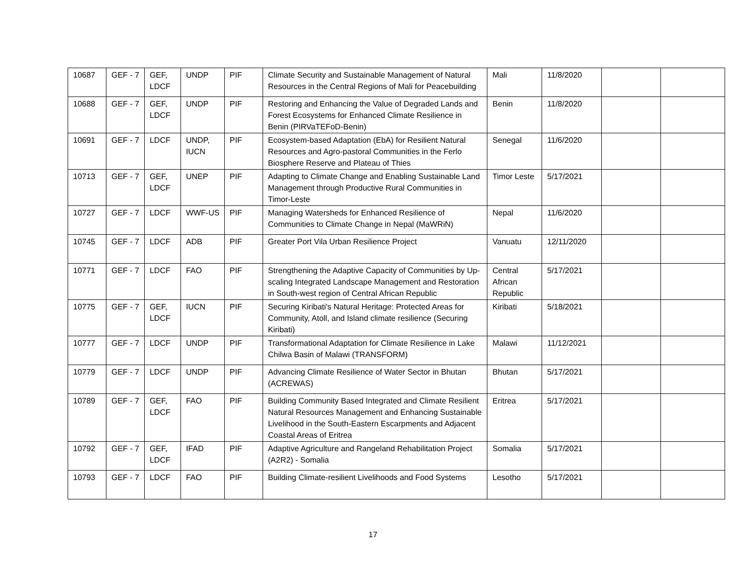| 10687 | GEF - 7 | GEF, LDCF | UNDP | PIF | Climate Security and Sustainable Management of Natural Resources in the Central Regions of Mali for Peacebuilding | Mali | 11/8/2020 | | |
| 10688 | GEF - 7 | GEF, LDCF | UNDP | PIF | Restoring and Enhancing the Value of Degraded Lands and Forest Ecosystems for Enhanced Climate Resilience in Benin (PIRVaTEFoD-Benin) | Benin | 11/8/2020 | | |
| 10691 | GEF - 7 | LDCF | UNDP, IUCN | PIF | Ecosystem-based Adaptation (EbA) for Resilient Natural Resources and Agro-pastoral Communities in the Ferlo Biosphere Reserve and Plateau of Thies | Senegal | 11/6/2020 | | |
| 10713 | GEF - 7 | GEF, LDCF | UNEP | PIF | Adapting to Climate Change and Enabling Sustainable Land Management through Productive Rural Communities in Timor-Leste | Timor Leste | 5/17/2021 | | |
| 10727 | GEF - 7 | LDCF | WWF-US | PIF | Managing Watersheds for Enhanced Resilience of Communities to Climate Change in Nepal (MaWRiN) | Nepal | 11/6/2020 | | |
| 10745 | GEF - 7 | LDCF | ADB | PIF | Greater Port Vila Urban Resilience Project | Vanuatu | 12/11/2020 | | |
| 10771 | GEF - 7 | LDCF | FAO | PIF | Strengthening the Adaptive Capacity of Communities by Up-scaling Integrated Landscape Management and Restoration in South-west region of Central African Republic | Central African Republic | 5/17/2021 | | |
| 10775 | GEF - 7 | GEF, LDCF | IUCN | PIF | Securing Kiribati's Natural Heritage: Protected Areas for Community, Atoll, and Island climate resilience (Securing Kiribati) | Kiribati | 5/18/2021 | | |
| 10777 | GEF - 7 | LDCF | UNDP | PIF | Transformational Adaptation for Climate Resilience in Lake Chilwa Basin of Malawi (TRANSFORM) | Malawi | 11/12/2021 | | |
| 10779 | GEF - 7 | LDCF | UNDP | PIF | Advancing Climate Resilience of Water Sector in Bhutan (ACREWAS) | Bhutan | 5/17/2021 | | |
| 10789 | GEF - 7 | GEF, LDCF | FAO | PIF | Building Community Based Integrated and Climate Resilient Natural Resources Management and Enhancing Sustainable Livelihood in the South-Eastern Escarpments and Adjacent Coastal Areas of Eritrea | Eritrea | 5/17/2021 | | |
| 10792 | GEF - 7 | GEF, LDCF | IFAD | PIF | Adaptive Agriculture and Rangeland Rehabilitation Project (A2R2) - Somalia | Somalia | 5/17/2021 | | |
| 10793 | GEF - 7 | LDCF | FAO | PIF | Building Climate-resilient Livelihoods and Food Systems | Lesotho | 5/17/2021 | | |
17